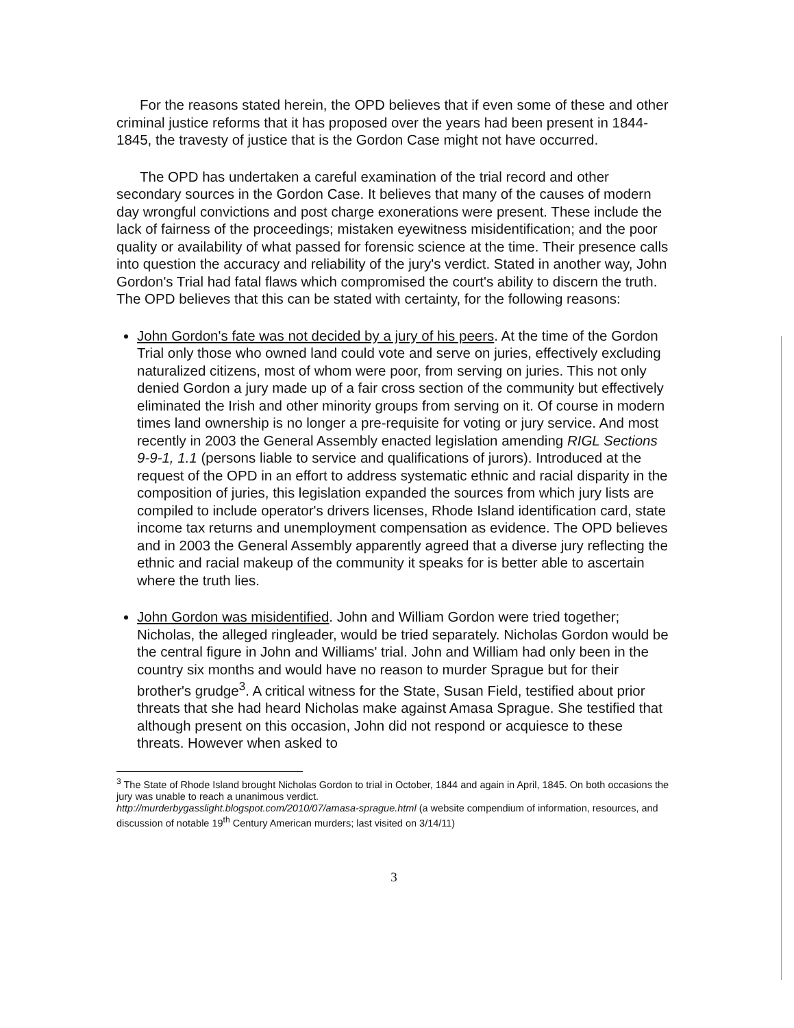For the reasons stated herein, the OPD believes that if even some of these and other criminal justice reforms that it has proposed over the years had been present in 1844-1845, the travesty of justice that is the Gordon Case might not have occurred.
The OPD has undertaken a careful examination of the trial record and other secondary sources in the Gordon Case. It believes that many of the causes of modern day wrongful convictions and post charge exonerations were present. These include the lack of fairness of the proceedings; mistaken eyewitness misidentification; and the poor quality or availability of what passed for forensic science at the time. Their presence calls into question the accuracy and reliability of the jury's verdict. Stated in another way, John Gordon's Trial had fatal flaws which compromised the court's ability to discern the truth. The OPD believes that this can be stated with certainty, for the following reasons:
John Gordon's fate was not decided by a jury of his peers. At the time of the Gordon Trial only those who owned land could vote and serve on juries, effectively excluding naturalized citizens, most of whom were poor, from serving on juries. This not only denied Gordon a jury made up of a fair cross section of the community but effectively eliminated the Irish and other minority groups from serving on it. Of course in modern times land ownership is no longer a pre-requisite for voting or jury service. And most recently in 2003 the General Assembly enacted legislation amending RIGL Sections 9-9-1, 1.1 (persons liable to service and qualifications of jurors). Introduced at the request of the OPD in an effort to address systematic ethnic and racial disparity in the composition of juries, this legislation expanded the sources from which jury lists are compiled to include operator's drivers licenses, Rhode Island identification card, state income tax returns and unemployment compensation as evidence. The OPD believes and in 2003 the General Assembly apparently agreed that a diverse jury reflecting the ethnic and racial makeup of the community it speaks for is better able to ascertain where the truth lies.
John Gordon was misidentified. John and William Gordon were tried together; Nicholas, the alleged ringleader, would be tried separately. Nicholas Gordon would be the central figure in John and Williams' trial. John and William had only been in the country six months and would have no reason to murder Sprague but for their brother's grudge<sup>3</sup>. A critical witness for the State, Susan Field, testified about prior threats that she had heard Nicholas make against Amasa Sprague. She testified that although present on this occasion, John did not respond or acquiesce to these threats. However when asked to
<sup>3</sup> The State of Rhode Island brought Nicholas Gordon to trial in October, 1844 and again in April, 1845. On both occasions the jury was unable to reach a unanimous verdict.
http://murderbygasslight.blogspot.com/2010/07/amasa-sprague.html (a website compendium of information, resources, and discussion of notable 19<sup>th</sup> Century American murders; last visited on 3/14/11)
3